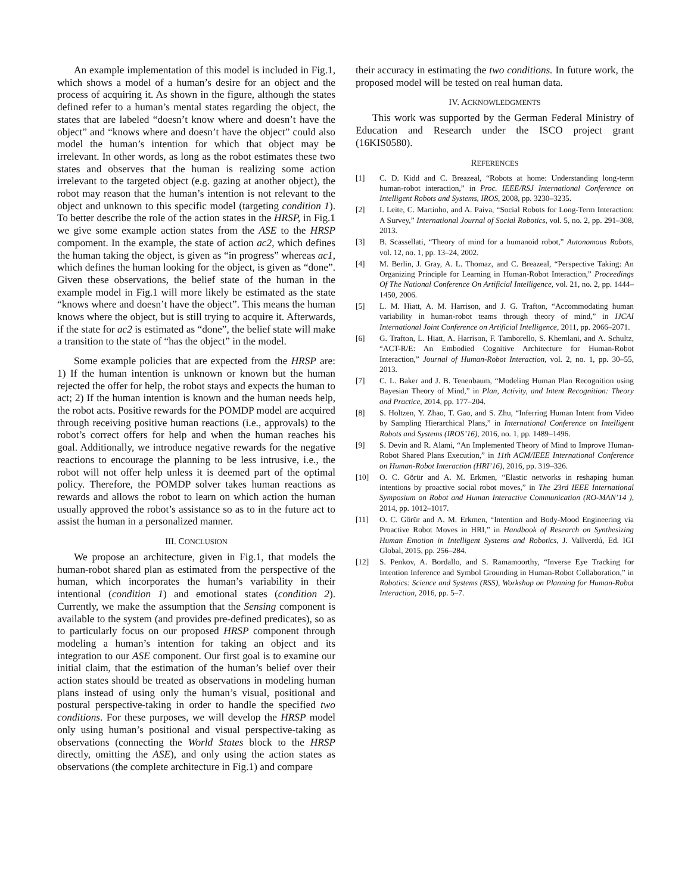An example implementation of this model is included in Fig.1, which shows a model of a human’s desire for an object and the process of acquiring it. As shown in the figure, although the states defined refer to a human’s mental states regarding the object, the states that are labeled “doesn’t know where and doesn’t have the object” and “knows where and doesn’t have the object” could also model the human’s intention for which that object may be irrelevant. In other words, as long as the robot estimates these two states and observes that the human is realizing some action irrelevant to the targeted object (e.g. gazing at another object), the robot may reason that the human’s intention is not relevant to the object and unknown to this specific model (targeting condition 1). To better describe the role of the action states in the HRSP, in Fig.1 we give some example action states from the ASE to the HRSP compoment. In the example, the state of action ac2, which defines the human taking the object, is given as “in progress” whereas ac1, which defines the human looking for the object, is given as “done”. Given these observations, the belief state of the human in the example model in Fig.1 will more likely be estimated as the state “knows where and doesn’t have the object”. This means the human knows where the object, but is still trying to acquire it. Afterwards, if the state for ac2 is estimated as “done”, the belief state will make a transition to the state of “has the object” in the model.
Some example policies that are expected from the HRSP are: 1) If the human intention is unknown or known but the human rejected the offer for help, the robot stays and expects the human to act; 2) If the human intention is known and the human needs help, the robot acts. Positive rewards for the POMDP model are acquired through receiving positive human reactions (i.e., approvals) to the robot’s correct offers for help and when the human reaches his goal. Additionally, we introduce negative rewards for the negative reactions to encourage the planning to be less intrusive, i.e., the robot will not offer help unless it is deemed part of the optimal policy. Therefore, the POMDP solver takes human reactions as rewards and allows the robot to learn on which action the human usually approved the robot’s assistance so as to in the future act to assist the human in a personalized manner.
III. CONCLUSION
We propose an architecture, given in Fig.1, that models the human-robot shared plan as estimated from the perspective of the human, which incorporates the human’s variability in their intentional (condition 1) and emotional states (condition 2). Currently, we make the assumption that the Sensing component is available to the system (and provides pre-defined predicates), so as to particularly focus on our proposed HRSP component through modeling a human’s intention for taking an object and its integration to our ASE component. Our first goal is to examine our initial claim, that the estimation of the human’s belief over their action states should be treated as observations in modeling human plans instead of using only the human’s visual, positional and postural perspective-taking in order to handle the specified two conditions. For these purposes, we will develop the HRSP model only using human’s positional and visual perspective-taking as observations (connecting the World States block to the HRSP directly, omitting the ASE), and only using the action states as observations (the complete architecture in Fig.1) and compare
their accuracy in estimating the two conditions. In future work, the proposed model will be tested on real human data.
IV. ACKNOWLEDGMENTS
This work was supported by the German Federal Ministry of Education and Research under the ISCO project grant (16KIS0580).
REFERENCES
[1] C. D. Kidd and C. Breazeal, “Robots at home: Understanding long-term human-robot interaction,” in Proc. IEEE/RSJ International Conference on Intelligent Robots and Systems, IROS, 2008, pp. 3230–3235.
[2] I. Leite, C. Martinho, and A. Paiva, “Social Robots for Long-Term Interaction: A Survey,” International Journal of Social Robotics, vol. 5, no. 2, pp. 291–308, 2013.
[3] B. Scassellati, “Theory of mind for a humanoid robot,” Autonomous Robots, vol. 12, no. 1, pp. 13–24, 2002.
[4] M. Berlin, J. Gray, A. L. Thomaz, and C. Breazeal, “Perspective Taking: An Organizing Principle for Learning in Human-Robot Interaction,” Proceedings Of The National Conference On Artificial Intelligence, vol. 21, no. 2, pp. 1444–1450, 2006.
[5] L. M. Hiatt, A. M. Harrison, and J. G. Trafton, “Accommodating human variability in human-robot teams through theory of mind,” in IJCAI International Joint Conference on Artificial Intelligence, 2011, pp. 2066–2071.
[6] G. Trafton, L. Hiatt, A. Harrison, F. Tamborello, S. Khemlani, and A. Schultz, “ACT-R/E: An Embodied Cognitive Architecture for Human-Robot Interaction,” Journal of Human-Robot Interaction, vol. 2, no. 1, pp. 30–55, 2013.
[7] C. L. Baker and J. B. Tenenbaum, “Modeling Human Plan Recognition using Bayesian Theory of Mind,” in Plan, Activity, and Intent Recognition: Theory and Practice, 2014, pp. 177–204.
[8] S. Holtzen, Y. Zhao, T. Gao, and S. Zhu, “Inferring Human Intent from Video by Sampling Hierarchical Plans,” in International Conference on Intelligent Robots and Systems (IROS’16), 2016, no. 1, pp. 1489–1496.
[9] S. Devin and R. Alami, “An Implemented Theory of Mind to Improve Human-Robot Shared Plans Execution,” in 11th ACM/IEEE International Conference on Human-Robot Interaction (HRI’16), 2016, pp. 319–326.
[10] O. C. Görür and A. M. Erkmen, “Elastic networks in reshaping human intentions by proactive social robot moves,” in The 23rd IEEE International Symposium on Robot and Human Interactive Communication (RO-MAN’14 ), 2014, pp. 1012–1017.
[11] O. C. Görür and A. M. Erkmen, “Intention and Body-Mood Engineering via Proactive Robot Moves in HRI,” in Handbook of Research on Synthesizing Human Emotion in Intelligent Systems and Robotics, J. Vallverdú, Ed. IGI Global, 2015, pp. 256–284.
[12] S. Penkov, A. Bordallo, and S. Ramamoorthy, “Inverse Eye Tracking for Intention Inference and Symbol Grounding in Human-Robot Collaboration,” in Robotics: Science and Systems (RSS), Workshop on Planning for Human-Robot Interaction, 2016, pp. 5–7.